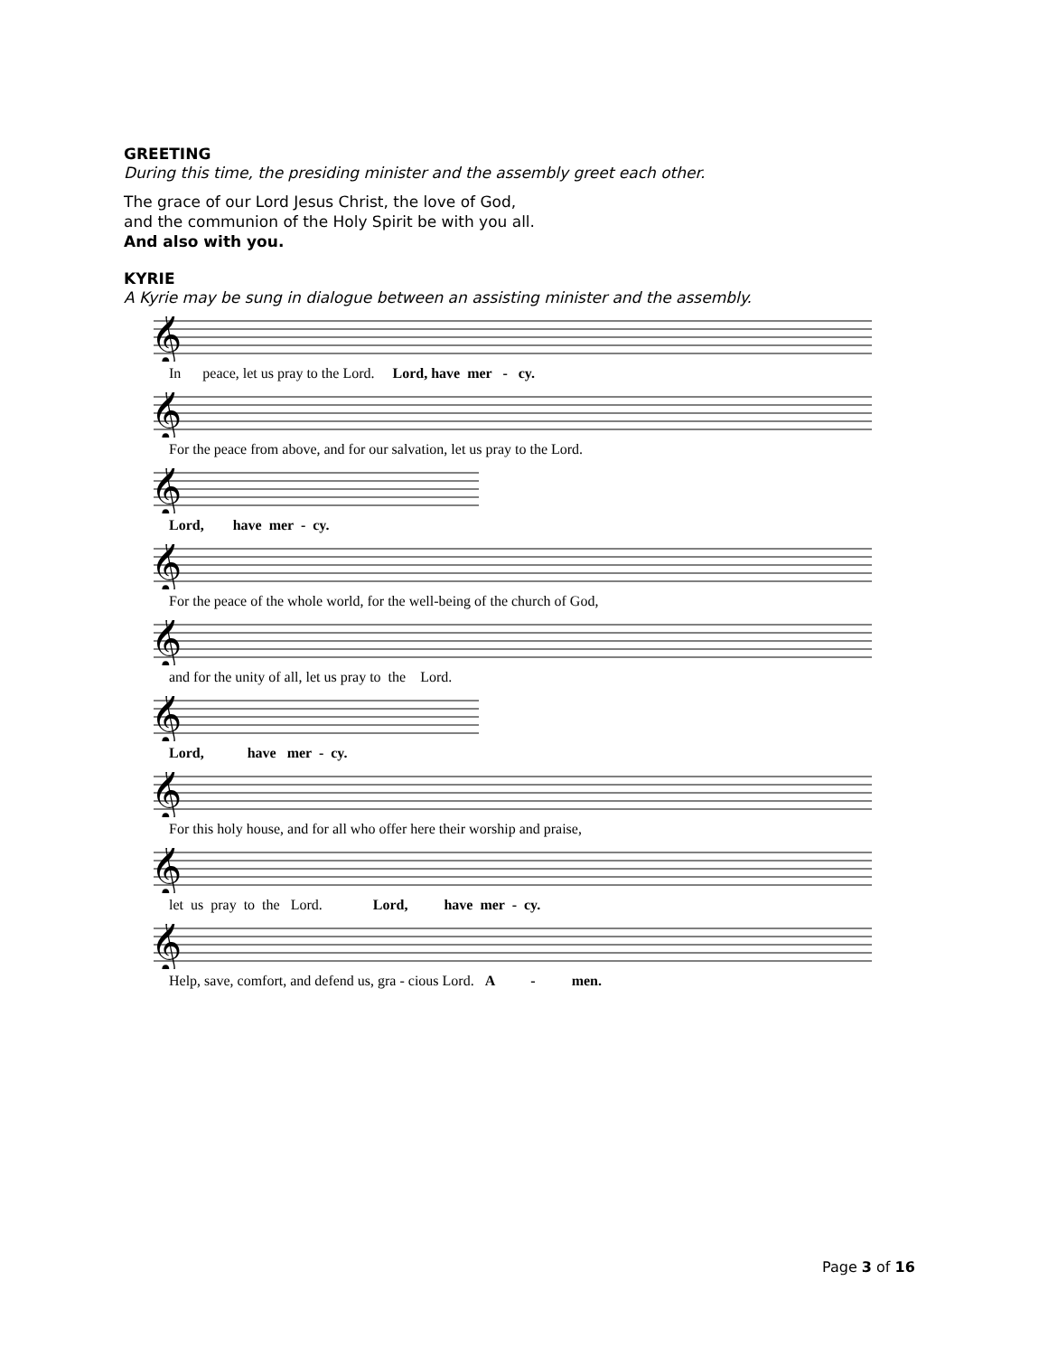GREETING
During this time, the presiding minister and the assembly greet each other.
The grace of our Lord Jesus Christ, the love of God,
and the communion of the Holy Spirit be with you all.
And also with you.
KYRIE
A Kyrie may be sung in dialogue between an assisting minister and the assembly.
𝄞
In peace, let us pray to the Lord. Lord, have mer - cy.
𝄞
For the peace from above, and for our salvation, let us pray to the Lord.
𝄞
Lord, have mer - cy.
𝄞
For the peace of the whole world, for the well-being of the church of God,
𝄞
and for the unity of all, let us pray to the Lord.
𝄞
Lord, have mer - cy.
𝄞
For this holy house, and for all who offer here their worship and praise,
𝄞
let us pray to the Lord. Lord, have mer - cy.
𝄞
Help, save, comfort, and defend us, gra - cious Lord. A - men.
Page 3 of 16